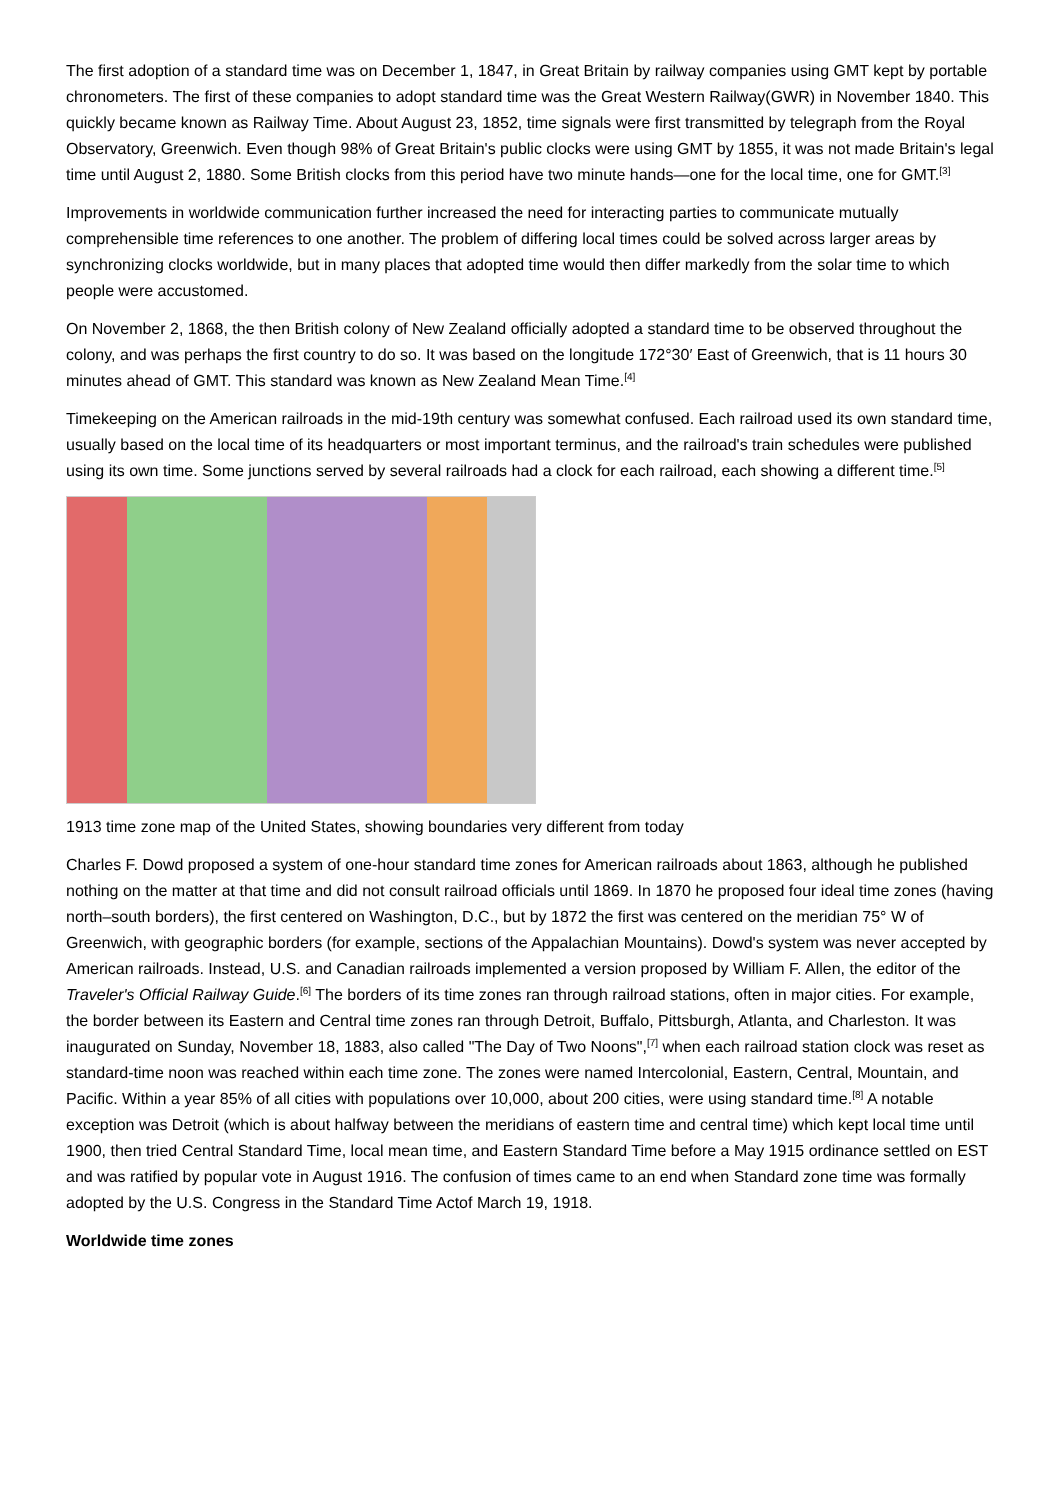The first adoption of a standard time was on December 1, 1847, in Great Britain by railway companies using GMT kept by portable chronometers. The first of these companies to adopt standard time was the Great Western Railway(GWR) in November 1840. This quickly became known as Railway Time. About August 23, 1852, time signals were first transmitted by telegraph from the Royal Observatory, Greenwich. Even though 98% of Great Britain's public clocks were using GMT by 1855, it was not made Britain's legal time until August 2, 1880. Some British clocks from this period have two minute hands—one for the local time, one for GMT.<sup>[3]</sup>
Improvements in worldwide communication further increased the need for interacting parties to communicate mutually comprehensible time references to one another. The problem of differing local times could be solved across larger areas by synchronizing clocks worldwide, but in many places that adopted time would then differ markedly from the solar time to which people were accustomed.
On November 2, 1868, the then British colony of New Zealand officially adopted a standard time to be observed throughout the colony, and was perhaps the first country to do so. It was based on the longitude 172°30′ East of Greenwich, that is 11 hours 30 minutes ahead of GMT. This standard was known as New Zealand Mean Time.<sup>[4]</sup>
Timekeeping on the American railroads in the mid-19th century was somewhat confused. Each railroad used its own standard time, usually based on the local time of its headquarters or most important terminus, and the railroad's train schedules were published using its own time. Some junctions served by several railroads had a clock for each railroad, each showing a different time.<sup>[5]</sup>
1913 time zone map of the United States, showing boundaries very different from today
Charles F. Dowd proposed a system of one-hour standard time zones for American railroads about 1863, although he published nothing on the matter at that time and did not consult railroad officials until 1869. In 1870 he proposed four ideal time zones (having north–south borders), the first centered on Washington, D.C., but by 1872 the first was centered on the meridian 75° W of Greenwich, with geographic borders (for example, sections of the Appalachian Mountains). Dowd's system was never accepted by American railroads. Instead, U.S. and Canadian railroads implemented a version proposed by William F. Allen, the editor of the Traveler's Official Railway Guide.<sup>[6]</sup> The borders of its time zones ran through railroad stations, often in major cities. For example, the border between its Eastern and Central time zones ran through Detroit, Buffalo, Pittsburgh, Atlanta, and Charleston. It was inaugurated on Sunday, November 18, 1883, also called "The Day of Two Noons",<sup>[7]</sup> when each railroad station clock was reset as standard-time noon was reached within each time zone. The zones were named Intercolonial, Eastern, Central, Mountain, and Pacific. Within a year 85% of all cities with populations over 10,000, about 200 cities, were using standard time.<sup>[8]</sup> A notable exception was Detroit (which is about halfway between the meridians of eastern time and central time) which kept local time until 1900, then tried Central Standard Time, local mean time, and Eastern Standard Time before a May 1915 ordinance settled on EST and was ratified by popular vote in August 1916. The confusion of times came to an end when Standard zone time was formally adopted by the U.S. Congress in the Standard Time Actof March 19, 1918.
Worldwide time zones